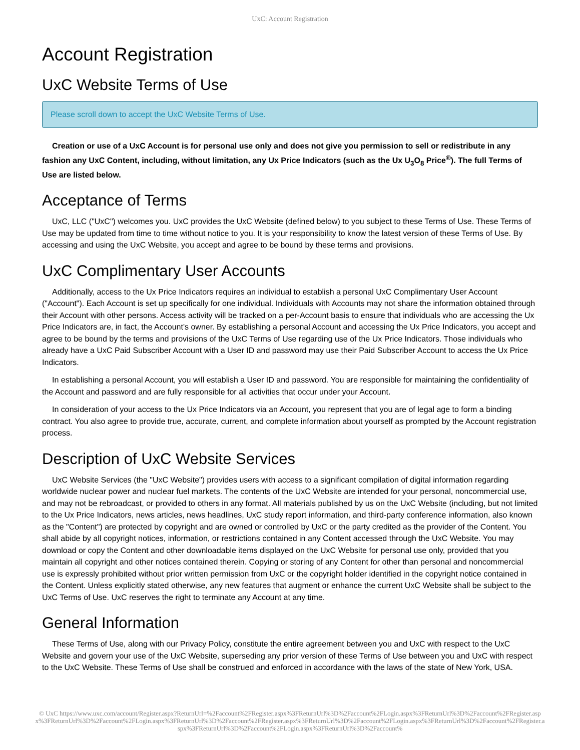UxC: Account Registration
Account Registration
UxC Website Terms of Use
Please scroll down to accept the UxC Website Terms of Use.
Creation or use of a UxC Account is for personal use only and does not give you permission to sell or redistribute in any fashion any UxC Content, including, without limitation, any Ux Price Indicators (such as the Ux U<sub>3</sub>O<sub>8</sub> Price<sup>®</sup>). The full Terms of Use are listed below.
Acceptance of Terms
UxC, LLC ("UxC") welcomes you. UxC provides the UxC Website (defined below) to you subject to these Terms of Use. These Terms of Use may be updated from time to time without notice to you. It is your responsibility to know the latest version of these Terms of Use. By accessing and using the UxC Website, you accept and agree to be bound by these terms and provisions.
UxC Complimentary User Accounts
Additionally, access to the Ux Price Indicators requires an individual to establish a personal UxC Complimentary User Account ("Account"). Each Account is set up specifically for one individual. Individuals with Accounts may not share the information obtained through their Account with other persons. Access activity will be tracked on a per-Account basis to ensure that individuals who are accessing the Ux Price Indicators are, in fact, the Account's owner. By establishing a personal Account and accessing the Ux Price Indicators, you accept and agree to be bound by the terms and provisions of the UxC Terms of Use regarding use of the Ux Price Indicators. Those individuals who already have a UxC Paid Subscriber Account with a User ID and password may use their Paid Subscriber Account to access the Ux Price Indicators.
In establishing a personal Account, you will establish a User ID and password. You are responsible for maintaining the confidentiality of the Account and password and are fully responsible for all activities that occur under your Account.
In consideration of your access to the Ux Price Indicators via an Account, you represent that you are of legal age to form a binding contract. You also agree to provide true, accurate, current, and complete information about yourself as prompted by the Account registration process.
Description of UxC Website Services
UxC Website Services (the "UxC Website") provides users with access to a significant compilation of digital information regarding worldwide nuclear power and nuclear fuel markets. The contents of the UxC Website are intended for your personal, noncommercial use, and may not be rebroadcast, or provided to others in any format. All materials published by us on the UxC Website (including, but not limited to the Ux Price Indicators, news articles, news headlines, UxC study report information, and third-party conference information, also known as the "Content") are protected by copyright and are owned or controlled by UxC or the party credited as the provider of the Content. You shall abide by all copyright notices, information, or restrictions contained in any Content accessed through the UxC Website. You may download or copy the Content and other downloadable items displayed on the UxC Website for personal use only, provided that you maintain all copyright and other notices contained therein. Copying or storing of any Content for other than personal and noncommercial use is expressly prohibited without prior written permission from UxC or the copyright holder identified in the copyright notice contained in the Content. Unless explicitly stated otherwise, any new features that augment or enhance the current UxC Website shall be subject to the UxC Terms of Use. UxC reserves the right to terminate any Account at any time.
General Information
These Terms of Use, along with our Privacy Policy, constitute the entire agreement between you and UxC with respect to the UxC Website and govern your use of the UxC Website, superseding any prior version of these Terms of Use between you and UxC with respect to the UxC Website. These Terms of Use shall be construed and enforced in accordance with the laws of the state of New York, USA.
© UxC https://www.uxc.com/account/Register.aspx?ReturnUrl=%2Faccount%2FRegister.aspx%3FReturnUrl%3D%2Faccount%2FLogin.aspx%3FReturnUrl%3D%2Faccount%2FRegister.aspx%3FReturnUrl%3D%2Faccount%2FLogin.aspx%3FReturnUrl%3D%2Faccount%2FRegister.aspx%3FReturnUrl%3D%2Faccount%2FLogin.aspx%3FReturnUrl%3D%2Faccount%2FRegister.aspx%3FReturnUrl%3D%2Faccount%2FLogin.aspx%3FReturnUrl%3D%2Faccount%